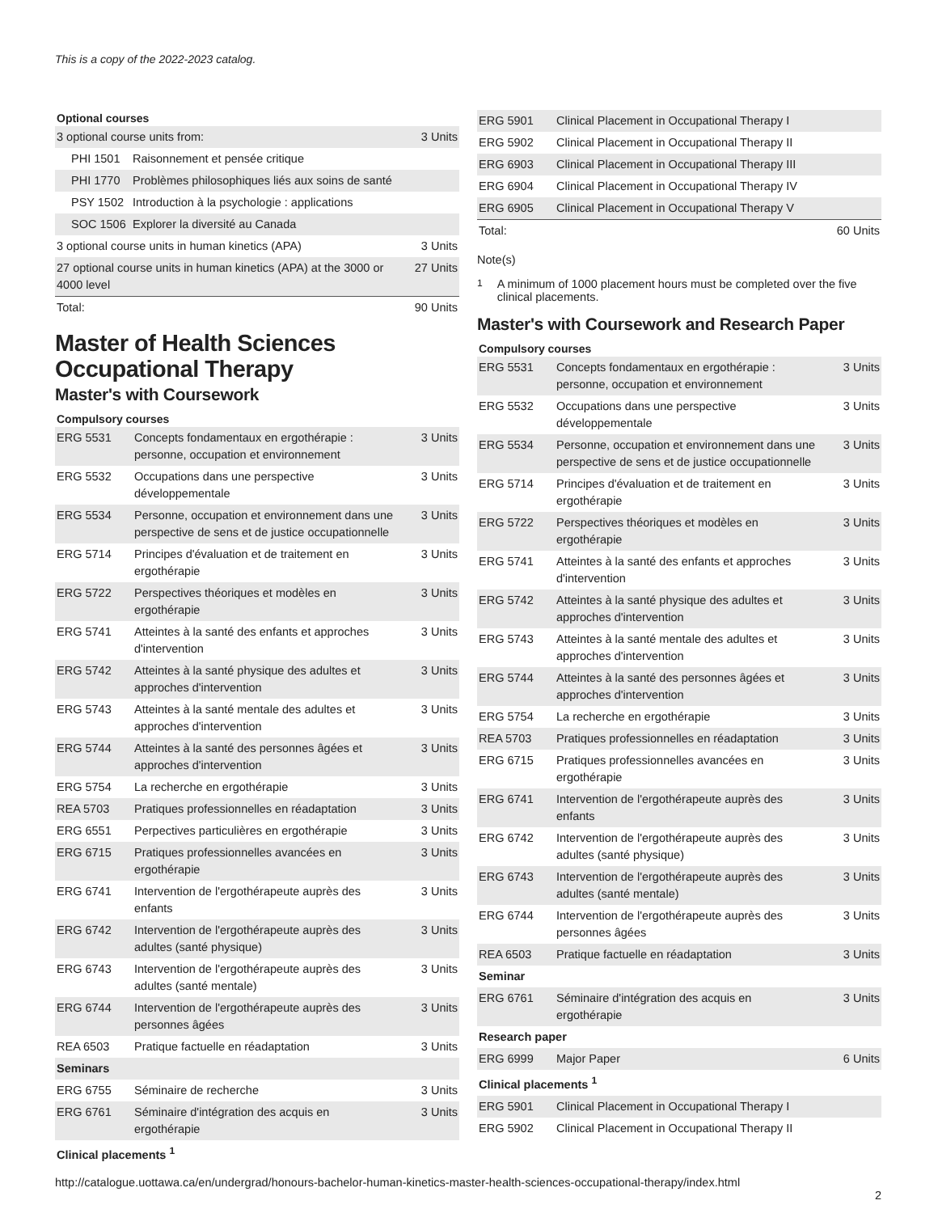This is a copy of the 2022-2023 catalog.
Optional courses
| 3 optional course units from: | | 3 Units |
| PHI 1501 | Raisonnement et pensée critique | |
| PHI 1770 | Problèmes philosophiques liés aux soins de santé | |
| PSY 1502 | Introduction à la psychologie : applications | |
| SOC 1506 | Explorer la diversité au Canada | |
| 3 optional course units in human kinetics (APA) | | 3 Units |
| 27 optional course units in human kinetics (APA) at the 3000 or 4000 level | | 27 Units |
| Total: | | 90 Units |
Master of Health Sciences Occupational Therapy
Master's with Coursework
Compulsory courses
| ERG 5531 | Concepts fondamentaux en ergothérapie : personne, occupation et environnement | 3 Units |
| ERG 5532 | Occupations dans une perspective développementale | 3 Units |
| ERG 5534 | Personne, occupation et environnement dans une perspective de sens et de justice occupationnelle | 3 Units |
| ERG 5714 | Principes d'évaluation et de traitement en ergothérapie | 3 Units |
| ERG 5722 | Perspectives théoriques et modèles en ergothérapie | 3 Units |
| ERG 5741 | Atteintes à la santé des enfants et approches d'intervention | 3 Units |
| ERG 5742 | Atteintes à la santé physique des adultes et approches d'intervention | 3 Units |
| ERG 5743 | Atteintes à la santé mentale des adultes et approches d'intervention | 3 Units |
| ERG 5744 | Atteintes à la santé des personnes âgées et approches d'intervention | 3 Units |
| ERG 5754 | La recherche en ergothérapie | 3 Units |
| REA 5703 | Pratiques professionnelles en réadaptation | 3 Units |
| ERG 6551 | Perpectives particulières en ergothérapie | 3 Units |
| ERG 6715 | Pratiques professionnelles avancées en ergothérapie | 3 Units |
| ERG 6741 | Intervention de l'ergothérapeute auprès des enfants | 3 Units |
| ERG 6742 | Intervention de l'ergothérapeute auprès des adultes (santé physique) | 3 Units |
| ERG 6743 | Intervention de l'ergothérapeute auprès des adultes (santé mentale) | 3 Units |
| ERG 6744 | Intervention de l'ergothérapeute auprès des personnes âgées | 3 Units |
| REA 6503 | Pratique factuelle en réadaptation | 3 Units |
| Seminars | | |
| ERG 6755 | Séminaire de recherche | 3 Units |
| ERG 6761 | Séminaire d'intégration des acquis en ergothérapie | 3 Units |
| Clinical placements <sup>1</sup> | | |
| ERG 5901 | Clinical Placement in Occupational Therapy I | |
| ERG 5902 | Clinical Placement in Occupational Therapy II | |
| ERG 6903 | Clinical Placement in Occupational Therapy III | |
| ERG 6904 | Clinical Placement in Occupational Therapy IV | |
| ERG 6905 | Clinical Placement in Occupational Therapy V | |
| Total: | | 60 Units |
Note(s)
<sup>1</sup> A minimum of 1000 placement hours must be completed over the five clinical placements.
Master's with Coursework and Research Paper
Compulsory courses
| ERG 5531 | Concepts fondamentaux en ergothérapie : personne, occupation et environnement | 3 Units |
| ERG 5532 | Occupations dans une perspective développementale | 3 Units |
| ERG 5534 | Personne, occupation et environnement dans une perspective de sens et de justice occupationnelle | 3 Units |
| ERG 5714 | Principes d'évaluation et de traitement en ergothérapie | 3 Units |
| ERG 5722 | Perspectives théoriques et modèles en ergothérapie | 3 Units |
| ERG 5741 | Atteintes à la santé des enfants et approches d'intervention | 3 Units |
| ERG 5742 | Atteintes à la santé physique des adultes et approches d'intervention | 3 Units |
| ERG 5743 | Atteintes à la santé mentale des adultes et approches d'intervention | 3 Units |
| ERG 5744 | Atteintes à la santé des personnes âgées et approches d'intervention | 3 Units |
| ERG 5754 | La recherche en ergothérapie | 3 Units |
| REA 5703 | Pratiques professionnelles en réadaptation | 3 Units |
| ERG 6715 | Pratiques professionnelles avancées en ergothérapie | 3 Units |
| ERG 6741 | Intervention de l'ergothérapeute auprès des enfants | 3 Units |
| ERG 6742 | Intervention de l'ergothérapeute auprès des adultes (santé physique) | 3 Units |
| ERG 6743 | Intervention de l'ergothérapeute auprès des adultes (santé mentale) | 3 Units |
| ERG 6744 | Intervention de l'ergothérapeute auprès des personnes âgées | 3 Units |
| REA 6503 | Pratique factuelle en réadaptation | 3 Units |
| Seminar | | |
| ERG 6761 | Séminaire d'intégration des acquis en ergothérapie | 3 Units |
| Research paper | | |
| ERG 6999 | Major Paper | 6 Units |
| Clinical placements <sup>1</sup> | | |
| ERG 5901 | Clinical Placement in Occupational Therapy I | |
| ERG 5902 | Clinical Placement in Occupational Therapy II | |
http://catalogue.uottawa.ca/en/undergrad/honours-bachelor-human-kinetics-master-health-sciences-occupational-therapy/index.html
2